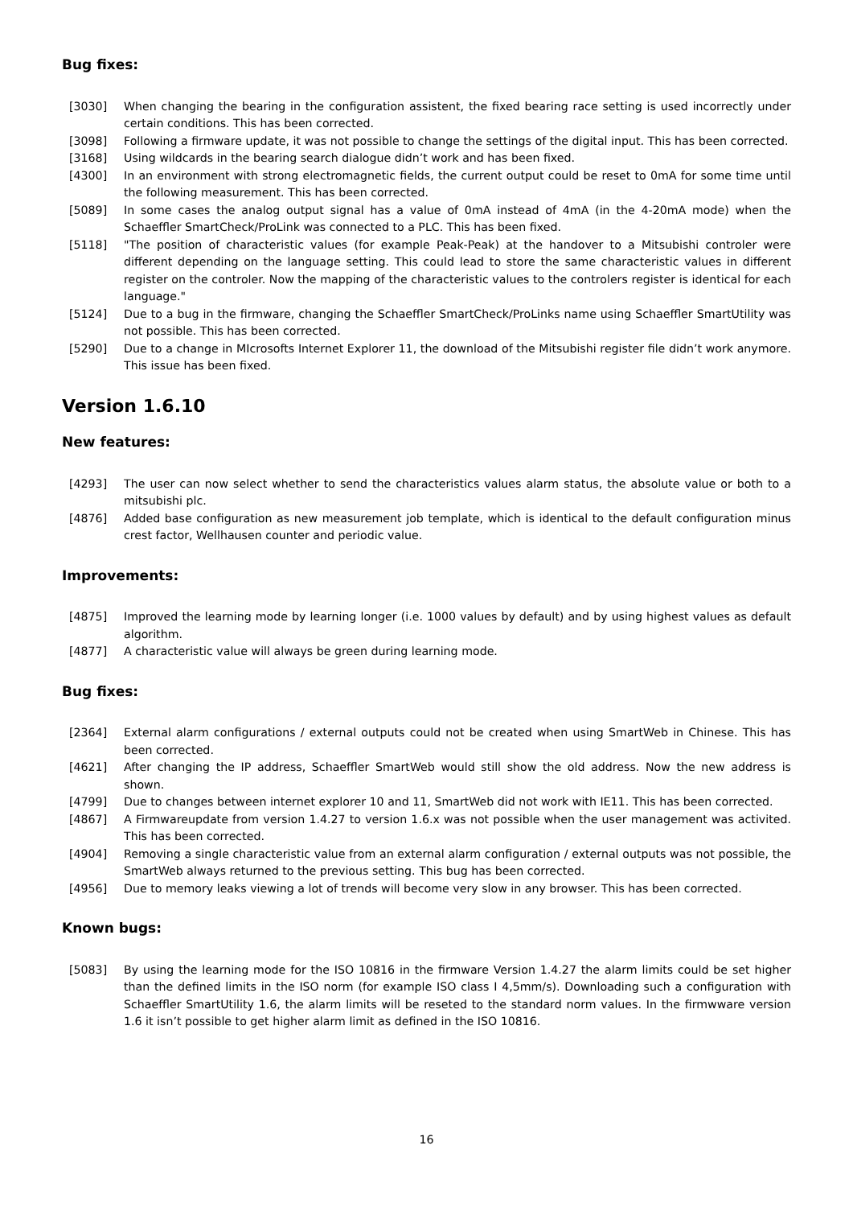Bug fixes:
[3030] When changing the bearing in the configuration assistent, the fixed bearing race setting is used incorrectly under certain conditions. This has been corrected.
[3098] Following a firmware update, it was not possible to change the settings of the digital input. This has been corrected.
[3168] Using wildcards in the bearing search dialogue didn’t work and has been fixed.
[4300] In an environment with strong electromagnetic fields, the current output could be reset to 0mA for some time until the following measurement. This has been corrected.
[5089] In some cases the analog output signal has a value of 0mA instead of 4mA (in the 4-20mA mode) when the Schaeffler SmartCheck/ProLink was connected to a PLC. This has been fixed.
[5118] "The position of characteristic values (for example Peak-Peak) at the handover to a Mitsubishi controler were different depending on the language setting. This could lead to store the same characteristic values in different register on the controler. Now the mapping of the characteristic values to the controlers register is identical for each language."
[5124] Due to a bug in the firmware, changing the Schaeffler SmartCheck/ProLinks name using Schaeffler SmartUtility was not possible. This has been corrected.
[5290] Due to a change in MIcrosofts Internet Explorer 11, the download of the Mitsubishi register file didn’t work anymore. This issue has been fixed.
Version 1.6.10
New features:
[4293] The user can now select whether to send the characteristics values alarm status, the absolute value or both to a mitsubishi plc.
[4876] Added base configuration as new measurement job template, which is identical to the default configuration minus crest factor, Wellhausen counter and periodic value.
Improvements:
[4875] Improved the learning mode by learning longer (i.e. 1000 values by default) and by using highest values as default algorithm.
[4877] A characteristic value will always be green during learning mode.
Bug fixes:
[2364] External alarm configurations / external outputs could not be created when using SmartWeb in Chinese. This has been corrected.
[4621] After changing the IP address, Schaeffler SmartWeb would still show the old address. Now the new address is shown.
[4799] Due to changes between internet explorer 10 and 11, SmartWeb did not work with IE11. This has been corrected.
[4867] A Firmwareupdate from version 1.4.27 to version 1.6.x was not possible when the user management was activited. This has been corrected.
[4904] Removing a single characteristic value from an external alarm configuration / external outputs was not possible, the SmartWeb always returned to the previous setting. This bug has been corrected.
[4956] Due to memory leaks viewing a lot of trends will become very slow in any browser. This has been corrected.
Known bugs:
[5083] By using the learning mode for the ISO 10816 in the firmware Version 1.4.27 the alarm limits could be set higher than the defined limits in the ISO norm (for example ISO class I 4,5mm/s). Downloading such a configuration with Schaeffler SmartUtility 1.6, the alarm limits will be reseted to the standard norm values. In the firmwware version 1.6 it isn’t possible to get higher alarm limit as defined in the ISO 10816.
16